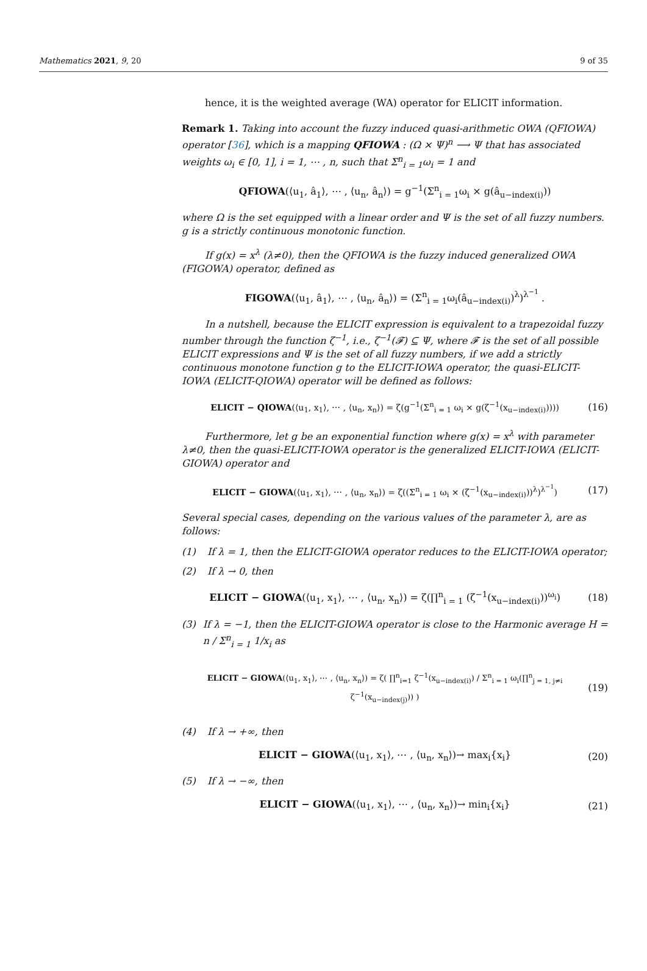Mathematics 2021, 9, 20 9 of 35
hence, it is the weighted average (WA) operator for ELICIT information.
Remark 1. Taking into account the fuzzy induced quasi-arithmetic OWA (QFIOWA) operator [36], which is a mapping QFIOWA : (Ω × Ψ)<sup>n</sup> ⟶ Ψ that has associated weights ω<sub>i</sub> ∈ [0, 1], i = 1, ⋯ , n, such that Σ<sup>n</sup><sub>i = 1</sub>ω<sub>i</sub> = 1 and
QFIOWA(⟨u<sub>1</sub>, â<sub>1</sub>⟩, ⋯ , ⟨u<sub>n</sub>, â<sub>n</sub>⟩) = g<sup>−1</sup>(Σ<sup>n</sup><sub>i = 1</sub>ω<sub>i</sub> × g(â<sub>u−index(i)</sub>))
where Ω is the set equipped with a linear order and Ψ is the set of all fuzzy numbers. g is a strictly continuous monotonic function.
If g(x) = x<sup>λ</sup> (λ≠0), then the QFIOWA is the fuzzy induced generalized OWA (FIGOWA) operator, defined as
FIGOWA(⟨u<sub>1</sub>, â<sub>1</sub>⟩, ⋯ , ⟨u<sub>n</sub>, â<sub>n</sub>⟩) = (Σ<sup>n</sup><sub>i = 1</sub>ω<sub>i</sub>(â<sub>u−index(i)</sub>)<sup>λ</sup>)<sup>λ<sup>−1</sup></sup> .
In a nutshell, because the ELICIT expression is equivalent to a trapezoidal fuzzy number through the function ζ<sup>−1</sup>, i.e., ζ<sup>−1</sup>(𝓕) ⊆ Ψ, where 𝓕 is the set of all possible ELICIT expressions and Ψ is the set of all fuzzy numbers, if we add a strictly continuous monotone function g to the ELICIT-IOWA operator, the quasi-ELICIT-IOWA (ELICIT-QIOWA) operator will be defined as follows:
ELICIT − QIOWA(⟨u<sub>1</sub>, x<sub>1</sub>⟩, ⋯ , ⟨u<sub>n</sub>, x<sub>n</sub>⟩) = ζ(g<sup>−1</sup>(Σ<sup>n</sup><sub>i = 1</sub> ω<sub>i</sub> × g(ζ<sup>−1</sup>(x<sub>u−index(i)</sub>))))
(16)
Furthermore, let g be an exponential function where g(x) = x<sup>λ</sup> with parameter λ≠0, then the quasi-ELICIT-IOWA operator is the generalized ELICIT-IOWA (ELICIT-GIOWA) operator and
ELICIT − GIOWA(⟨u<sub>1</sub>, x<sub>1</sub>⟩, ⋯ , ⟨u<sub>n</sub>, x<sub>n</sub>⟩) = ζ((Σ<sup>n</sup><sub>i = 1</sub> ω<sub>i</sub> × (ζ<sup>−1</sup>(x<sub>u−index(i)</sub>))<sup>λ</sup>)<sup>λ<sup>−1</sup></sup>)
(17)
Several special cases, depending on the various values of the parameter λ, are as follows:
(1) If λ = 1, then the ELICIT-GIOWA operator reduces to the ELICIT-IOWA operator;
(2) If λ → 0, then
ELICIT − GIOWA(⟨u<sub>1</sub>, x<sub>1</sub>⟩, ⋯ , ⟨u<sub>n</sub>, x<sub>n</sub>⟩) = ζ(∏<sup>n</sup><sub>i = 1</sub> (ζ<sup>−1</sup>(x<sub>u−index(i)</sub>))<sup>ω<sub>i</sub></sup>)
(18)
(3) If λ = −1, then the ELICIT-GIOWA operator is close to the Harmonic average H = n / Σ<sup>n</sup><sub>i = 1</sub> 1/x<sub>i</sub> as
ELICIT − GIOWA(⟨u<sub>1</sub>, x<sub>1</sub>⟩, ⋯ , ⟨u<sub>n</sub>, x<sub>n</sub>⟩) = ζ( ∏<sup>n</sup><sub>i=1</sub> ζ<sup>−1</sup>(x<sub>u−index(i)</sub>) / Σ<sup>n</sup><sub>i = 1</sub> ω<sub>i</sub>(∏<sup>n</sup><sub>j = 1, j≠i</sub> ζ<sup>−1</sup>(x<sub>u−index(j)</sub>)) )
(19)
(4) If λ → +∞, then
ELICIT − GIOWA(⟨u<sub>1</sub>, x<sub>1</sub>⟩, ⋯ , ⟨u<sub>n</sub>, x<sub>n</sub>⟩)→ max<sub>i</sub>{x<sub>i</sub>}
(20)
(5) If λ → −∞, then
ELICIT − GIOWA(⟨u<sub>1</sub>, x<sub>1</sub>⟩, ⋯ , ⟨u<sub>n</sub>, x<sub>n</sub>⟩)→ min<sub>i</sub>{x<sub>i</sub>}
(21)